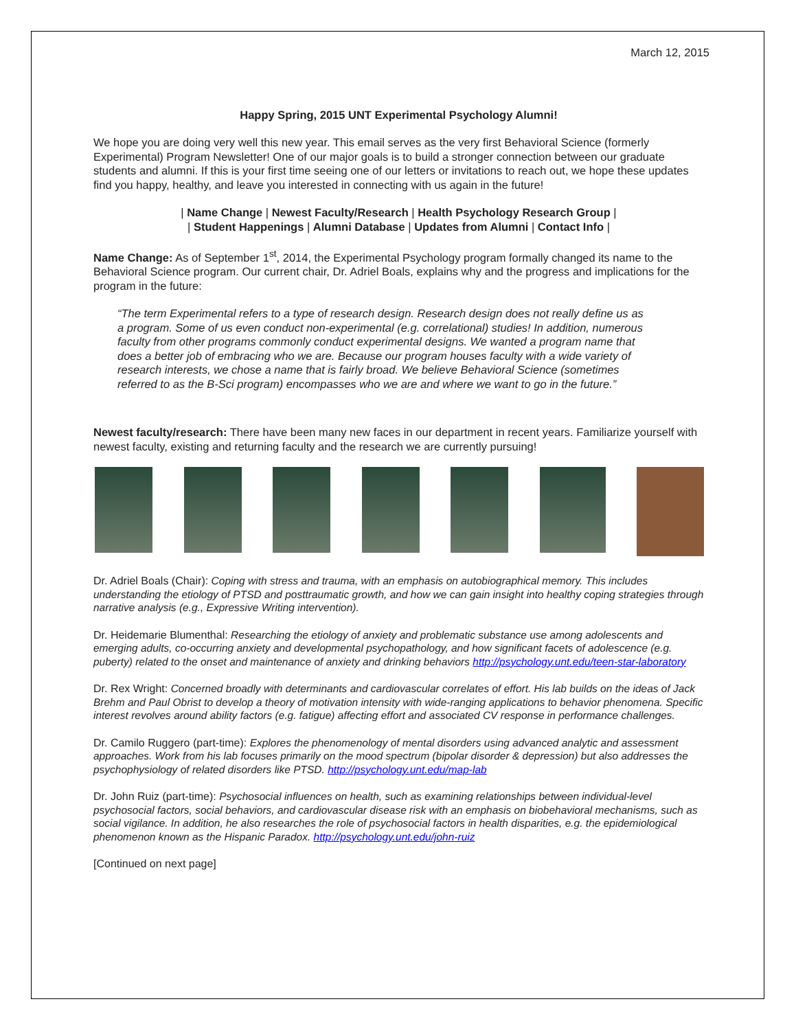March 12, 2015
Happy Spring, 2015 UNT Experimental Psychology Alumni!
We hope you are doing very well this new year. This email serves as the very first Behavioral Science (formerly Experimental) Program Newsletter! One of our major goals is to build a stronger connection between our graduate students and alumni. If this is your first time seeing one of our letters or invitations to reach out, we hope these updates find you happy, healthy, and leave you interested in connecting with us again in the future!
| Name Change | Newest Faculty/Research | Health Psychology Research Group |
| Student Happenings | Alumni Database | Updates from Alumni | Contact Info |
Name Change: As of September 1<sup>st</sup>, 2014, the Experimental Psychology program formally changed its name to the Behavioral Science program. Our current chair, Dr. Adriel Boals, explains why and the progress and implications for the program in the future:
“The term Experimental refers to a type of research design. Research design does not really define us as a program. Some of us even conduct non-experimental (e.g. correlational) studies! In addition, numerous faculty from other programs commonly conduct experimental designs. We wanted a program name that does a better job of embracing who we are. Because our program houses faculty with a wide variety of research interests, we chose a name that is fairly broad. We believe Behavioral Science (sometimes referred to as the B-Sci program) encompasses who we are and where we want to go in the future.”
Newest faculty/research: There have been many new faces in our department in recent years. Familiarize yourself with newest faculty, existing and returning faculty and the research we are currently pursuing!
Dr. Adriel Boals (Chair): Coping with stress and trauma, with an emphasis on autobiographical memory. This includes understanding the etiology of PTSD and posttraumatic growth, and how we can gain insight into healthy coping strategies through narrative analysis (e.g., Expressive Writing intervention).
Dr. Heidemarie Blumenthal: Researching the etiology of anxiety and problematic substance use among adolescents and emerging adults, co-occurring anxiety and developmental psychopathology, and how significant facets of adolescence (e.g. puberty) related to the onset and maintenance of anxiety and drinking behaviors http://psychology.unt.edu/teen-star-laboratory
Dr. Rex Wright: Concerned broadly with determinants and cardiovascular correlates of effort. His lab builds on the ideas of Jack Brehm and Paul Obrist to develop a theory of motivation intensity with wide-ranging applications to behavior phenomena. Specific interest revolves around ability factors (e.g. fatigue) affecting effort and associated CV response in performance challenges.
Dr. Camilo Ruggero (part-time): Explores the phenomenology of mental disorders using advanced analytic and assessment approaches. Work from his lab focuses primarily on the mood spectrum (bipolar disorder & depression) but also addresses the psychophysiology of related disorders like PTSD. http://psychology.unt.edu/map-lab
Dr. John Ruiz (part-time): Psychosocial influences on health, such as examining relationships between individual-level psychosocial factors, social behaviors, and cardiovascular disease risk with an emphasis on biobehavioral mechanisms, such as social vigilance. In addition, he also researches the role of psychosocial factors in health disparities, e.g. the epidemiological phenomenon known as the Hispanic Paradox. http://psychology.unt.edu/john-ruiz
[Continued on next page]